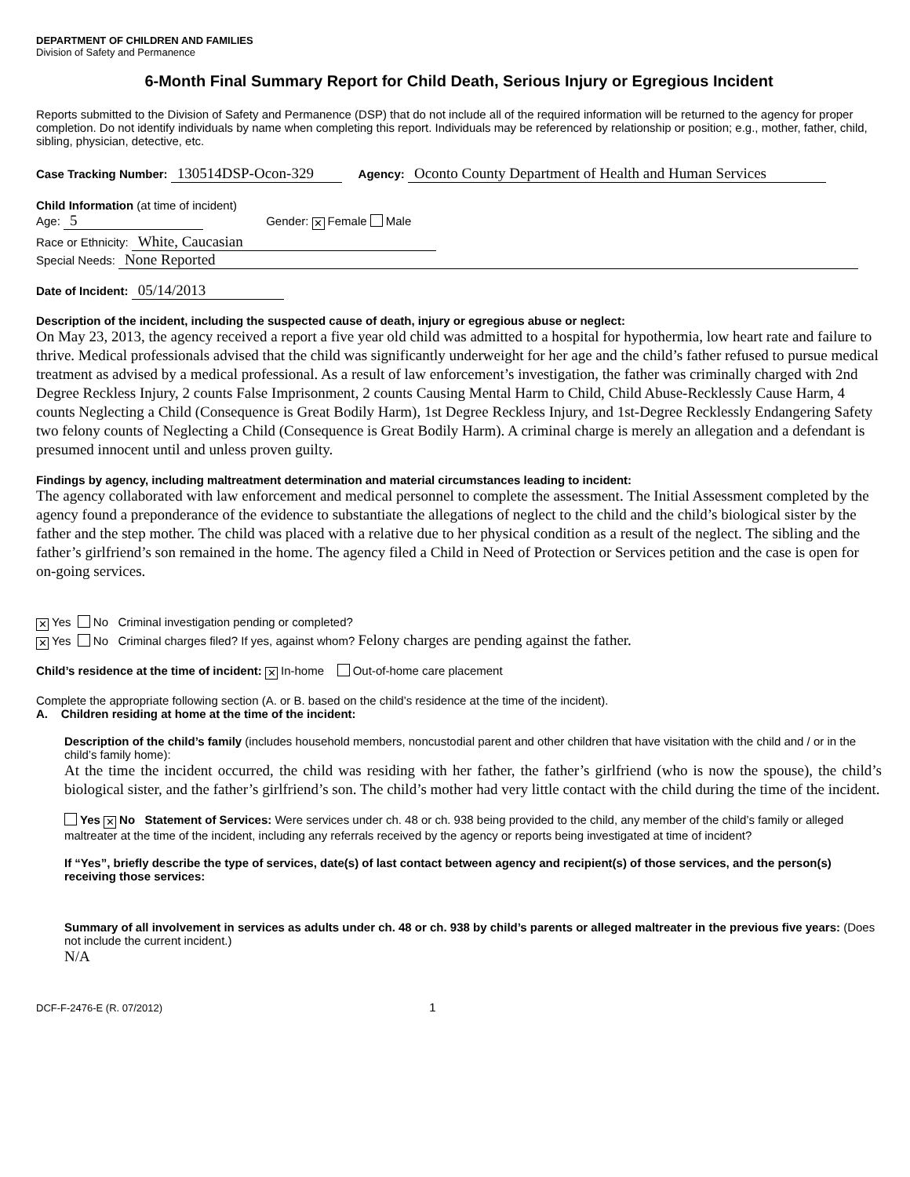DEPARTMENT OF CHILDREN AND FAMILIES
Division of Safety and Permanence
6-Month Final Summary Report for Child Death, Serious Injury or Egregious Incident
Reports submitted to the Division of Safety and Permanence (DSP) that do not include all of the required information will be returned to the agency for proper completion. Do not identify individuals by name when completing this report. Individuals may be referenced by relationship or position; e.g., mother, father, child, sibling, physician, detective, etc.
Case Tracking Number: 130514DSP-Ocon-329 Agency: Oconto County Department of Health and Human Services
Child Information (at time of incident)
Age: 5 Gender: ✕ Female Male
Race or Ethnicity: White, Caucasian
Special Needs: None Reported
Date of Incident: 05/14/2013
Description of the incident, including the suspected cause of death, injury or egregious abuse or neglect:
On May 23, 2013, the agency received a report a five year old child was admitted to a hospital for hypothermia, low heart rate and failure to thrive. Medical professionals advised that the child was significantly underweight for her age and the child’s father refused to pursue medical treatment as advised by a medical professional. As a result of law enforcement’s investigation, the father was criminally charged with 2nd Degree Reckless Injury, 2 counts False Imprisonment, 2 counts Causing Mental Harm to Child, Child Abuse-Recklessly Cause Harm, 4 counts Neglecting a Child (Consequence is Great Bodily Harm), 1st Degree Reckless Injury, and 1st-Degree Recklessly Endangering Safety two felony counts of Neglecting a Child (Consequence is Great Bodily Harm). A criminal charge is merely an allegation and a defendant is presumed innocent until and unless proven guilty.
Findings by agency, including maltreatment determination and material circumstances leading to incident:
The agency collaborated with law enforcement and medical personnel to complete the assessment. The Initial Assessment completed by the agency found a preponderance of the evidence to substantiate the allegations of neglect to the child and the child’s biological sister by the father and the step mother. The child was placed with a relative due to her physical condition as a result of the neglect. The sibling and the father’s girlfriend’s son remained in the home. The agency filed a Child in Need of Protection or Services petition and the case is open for on-going services.
✕ Yes No Criminal investigation pending or completed?
✕ Yes No Criminal charges filed? If yes, against whom? Felony charges are pending against the father.
Child’s residence at the time of incident: ✕ In-home Out-of-home care placement
Complete the appropriate following section (A. or B. based on the child’s residence at the time of the incident).
A. Children residing at home at the time of the incident:
Description of the child’s family (includes household members, noncustodial parent and other children that have visitation with the child and / or in the child’s family home):
At the time the incident occurred, the child was residing with her father, the father’s girlfriend (who is now the spouse), the child’s biological sister, and the father’s girlfriend’s son. The child’s mother had very little contact with the child during the time of the incident.
Yes ✕ No Statement of Services: Were services under ch. 48 or ch. 938 being provided to the child, any member of the child’s family or alleged maltreater at the time of the incident, including any referrals received by the agency or reports being investigated at time of incident?
If “Yes”, briefly describe the type of services, date(s) of last contact between agency and recipient(s) of those services, and the person(s) receiving those services:
Summary of all involvement in services as adults under ch. 48 or ch. 938 by child’s parents or alleged maltreater in the previous five years: (Does not include the current incident.)
N/A
DCF-F-2476-E (R. 07/2012) 1